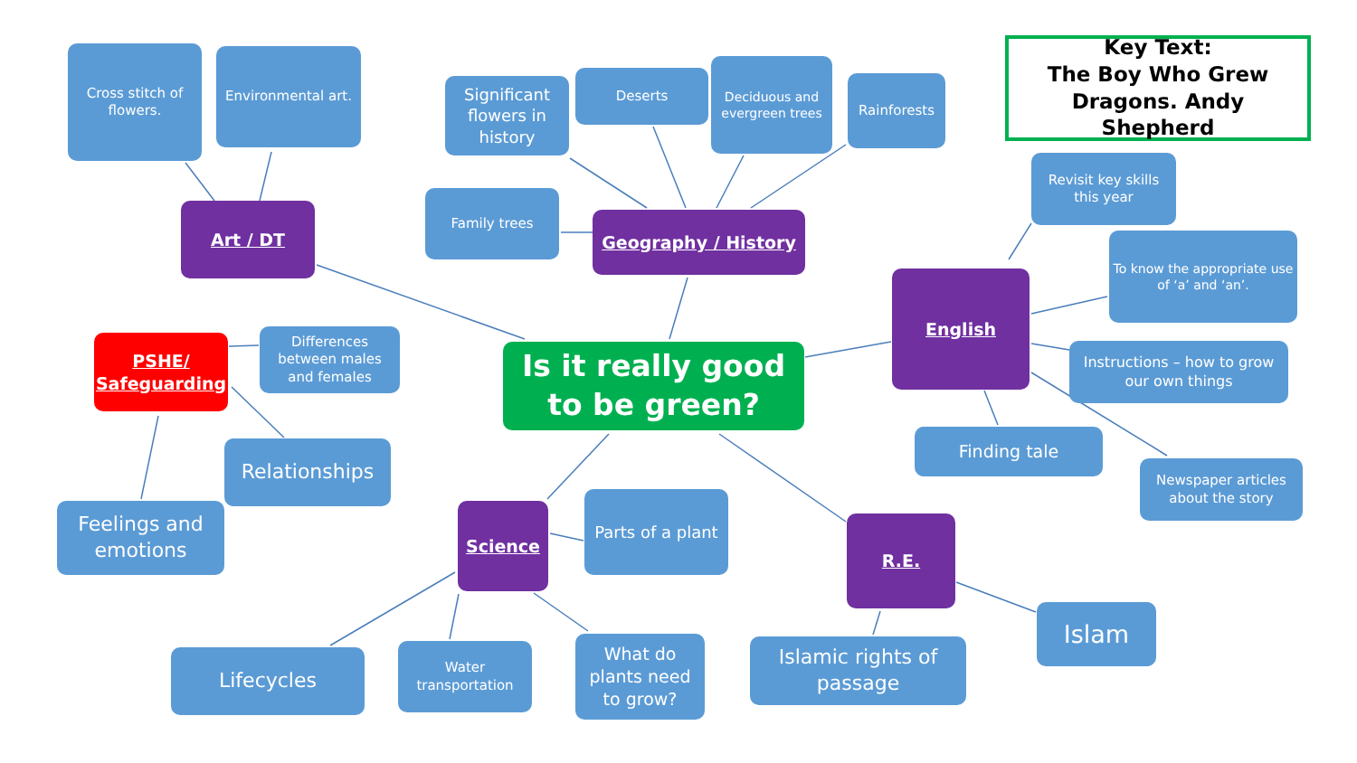Cross stitch of flowers.
Environmental art.
Significant flowers in history
Deserts
Deciduous and evergreen trees
Rainforests
Key Text:
The Boy Who Grew Dragons. Andy Shepherd
Art / DT
Family trees
Geography / History
Revisit key skills this year
To know the appropriate use of ‘a’ and ‘an’.
English
PSHE/ Safeguarding
Differences between males and females
Is it really good to be green?
Instructions – how to grow our own things
Relationships
Finding tale
Newspaper articles about the story
Feelings and emotions
Science
Parts of a plant
R.E.
Islam
Lifecycles
Water transportation
What do plants need to grow?
Islamic rights of passage